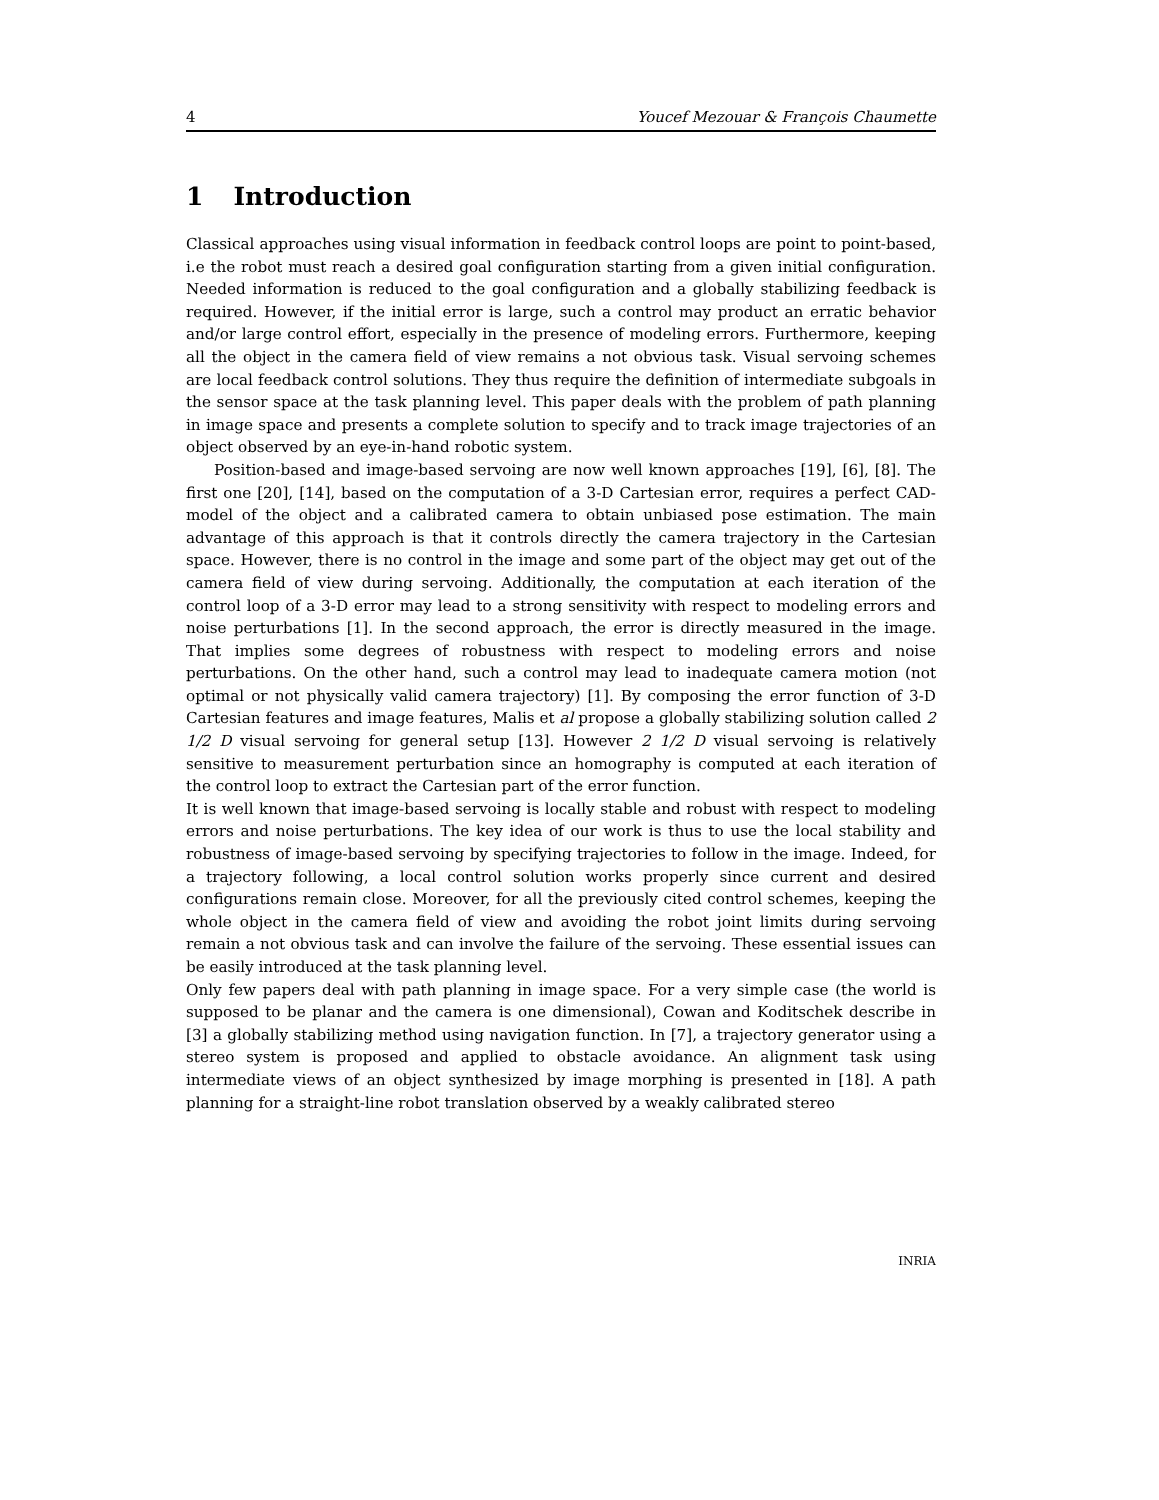4 Youcef Mezouar & François Chaumette
1 Introduction
Classical approaches using visual information in feedback control loops are point to point-based, i.e the robot must reach a desired goal configuration starting from a given initial configuration. Needed information is reduced to the goal configuration and a globally stabilizing feedback is required. However, if the initial error is large, such a control may product an erratic behavior and/or large control effort, especially in the presence of modeling errors. Furthermore, keeping all the object in the camera field of view remains a not obvious task. Visual servoing schemes are local feedback control solutions. They thus require the definition of intermediate subgoals in the sensor space at the task planning level. This paper deals with the problem of path planning in image space and presents a complete solution to specify and to track image trajectories of an object observed by an eye-in-hand robotic system.
Position-based and image-based servoing are now well known approaches [19], [6], [8]. The first one [20], [14], based on the computation of a 3-D Cartesian error, requires a perfect CAD-model of the object and a calibrated camera to obtain unbiased pose estimation. The main advantage of this approach is that it controls directly the camera trajectory in the Cartesian space. However, there is no control in the image and some part of the object may get out of the camera field of view during servoing. Additionally, the computation at each iteration of the control loop of a 3-D error may lead to a strong sensitivity with respect to modeling errors and noise perturbations [1]. In the second approach, the error is directly measured in the image. That implies some degrees of robustness with respect to modeling errors and noise perturbations. On the other hand, such a control may lead to inadequate camera motion (not optimal or not physically valid camera trajectory) [1]. By composing the error function of 3-D Cartesian features and image features, Malis et al propose a globally stabilizing solution called 2 1/2 D visual servoing for general setup [13]. However 2 1/2 D visual servoing is relatively sensitive to measurement perturbation since an homography is computed at each iteration of the control loop to extract the Cartesian part of the error function.
It is well known that image-based servoing is locally stable and robust with respect to modeling errors and noise perturbations. The key idea of our work is thus to use the local stability and robustness of image-based servoing by specifying trajectories to follow in the image. Indeed, for a trajectory following, a local control solution works properly since current and desired configurations remain close. Moreover, for all the previously cited control schemes, keeping the whole object in the camera field of view and avoiding the robot joint limits during servoing remain a not obvious task and can involve the failure of the servoing. These essential issues can be easily introduced at the task planning level.
Only few papers deal with path planning in image space. For a very simple case (the world is supposed to be planar and the camera is one dimensional), Cowan and Koditschek describe in [3] a globally stabilizing method using navigation function. In [7], a trajectory generator using a stereo system is proposed and applied to obstacle avoidance. An alignment task using intermediate views of an object synthesized by image morphing is presented in [18]. A path planning for a straight-line robot translation observed by a weakly calibrated stereo
INRIA